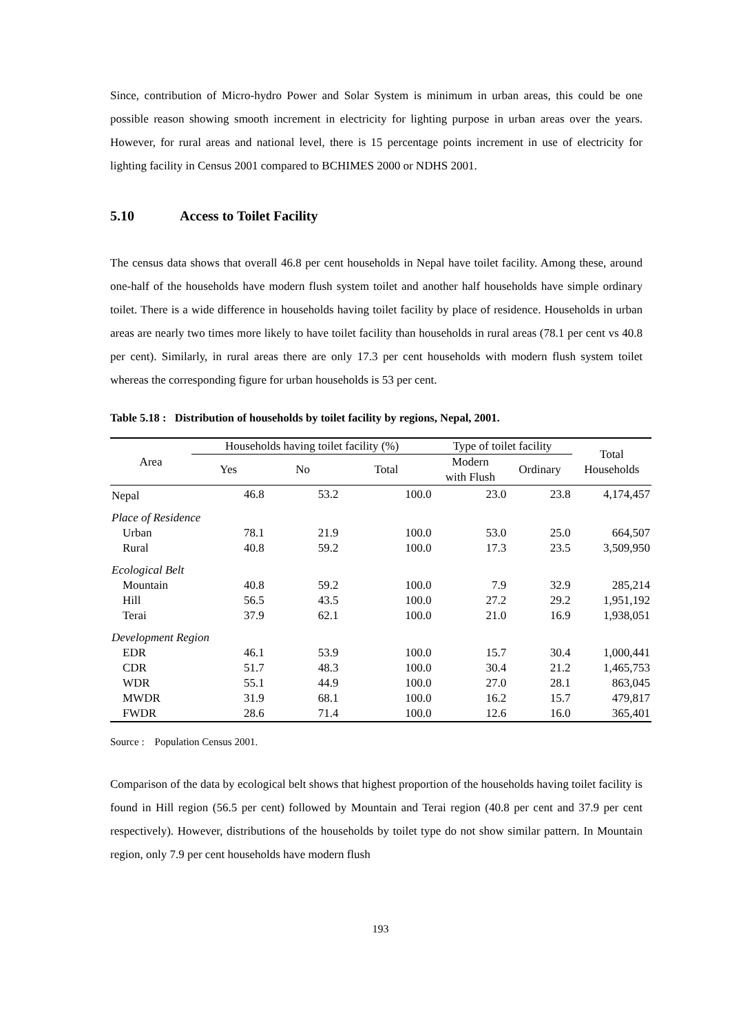Since, contribution of Micro-hydro Power and Solar System is minimum in urban areas, this could be one possible reason showing smooth increment in electricity for lighting purpose in urban areas over the years. However, for rural areas and national level, there is 15 percentage points increment in use of electricity for lighting facility in Census 2001 compared to BCHIMES 2000 or NDHS 2001.
5.10 Access to Toilet Facility
The census data shows that overall 46.8 per cent households in Nepal have toilet facility. Among these, around one-half of the households have modern flush system toilet and another half households have simple ordinary toilet. There is a wide difference in households having toilet facility by place of residence. Households in urban areas are nearly two times more likely to have toilet facility than households in rural areas (78.1 per cent vs 40.8 per cent). Similarly, in rural areas there are only 17.3 per cent households with modern flush system toilet whereas the corresponding figure for urban households is 53 per cent.
Table 5.18 : Distribution of households by toilet facility by regions, Nepal, 2001.
| Area | Households having toilet facility (%) | | | Type of toilet facility | | Total Households |
| --- | --- | --- | --- | --- | --- | --- |
| | Yes | No | Total | Modern with Flush | Ordinary | |
| Nepal | 46.8 | 53.2 | 100.0 | 23.0 | 23.8 | 4,174,457 |
| Place of Residence | | | | | | |
| Urban | 78.1 | 21.9 | 100.0 | 53.0 | 25.0 | 664,507 |
| Rural | 40.8 | 59.2 | 100.0 | 17.3 | 23.5 | 3,509,950 |
| Ecological Belt | | | | | | |
| Mountain | 40.8 | 59.2 | 100.0 | 7.9 | 32.9 | 285,214 |
| Hill | 56.5 | 43.5 | 100.0 | 27.2 | 29.2 | 1,951,192 |
| Terai | 37.9 | 62.1 | 100.0 | 21.0 | 16.9 | 1,938,051 |
| Development Region | | | | | | |
| EDR | 46.1 | 53.9 | 100.0 | 15.7 | 30.4 | 1,000,441 |
| CDR | 51.7 | 48.3 | 100.0 | 30.4 | 21.2 | 1,465,753 |
| WDR | 55.1 | 44.9 | 100.0 | 27.0 | 28.1 | 863,045 |
| MWDR | 31.9 | 68.1 | 100.0 | 16.2 | 15.7 | 479,817 |
| FWDR | 28.6 | 71.4 | 100.0 | 12.6 | 16.0 | 365,401 |
Source : Population Census 2001.
Comparison of the data by ecological belt shows that highest proportion of the households having toilet facility is found in Hill region (56.5 per cent) followed by Mountain and Terai region (40.8 per cent and 37.9 per cent respectively). However, distributions of the households by toilet type do not show similar pattern. In Mountain region, only 7.9 per cent households have modern flush
193